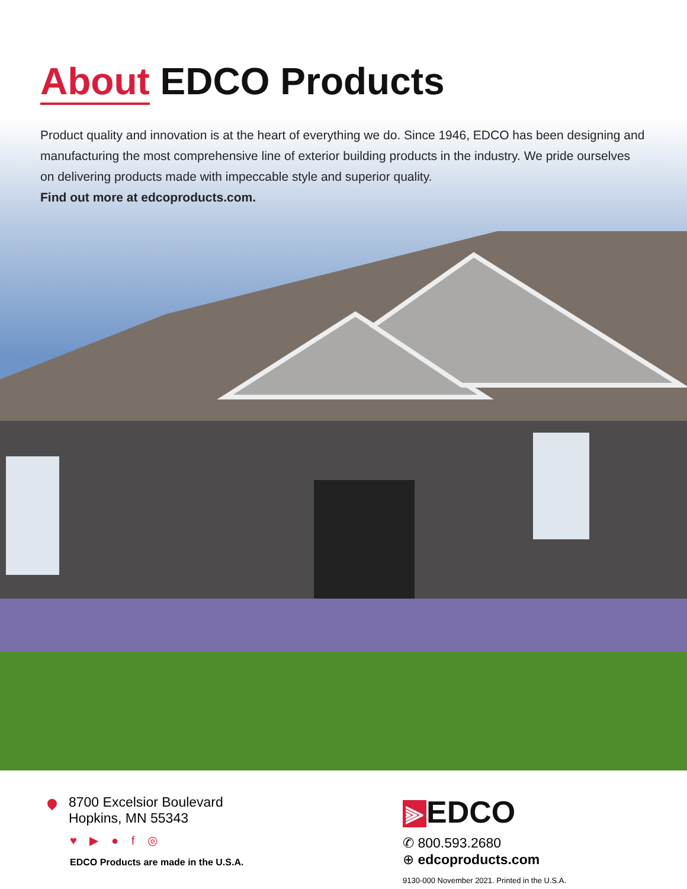About EDCO Products
Product quality and innovation is at the heart of everything we do. Since 1946, EDCO has been designing and manufacturing the most comprehensive line of exterior building products in the industry. We pride ourselves on delivering products made with impeccable style and superior quality.
Find out more at edcoproducts.com.
8700 Excelsior Boulevard
Hopkins, MN 55343
♥ ▶ ● f ◎
EDCO Products are made in the U.S.A.
⫸ EDCO
✆ 800.593.2680
⊕ edcoproducts.com
9130-000 November 2021. Printed in the U.S.A.